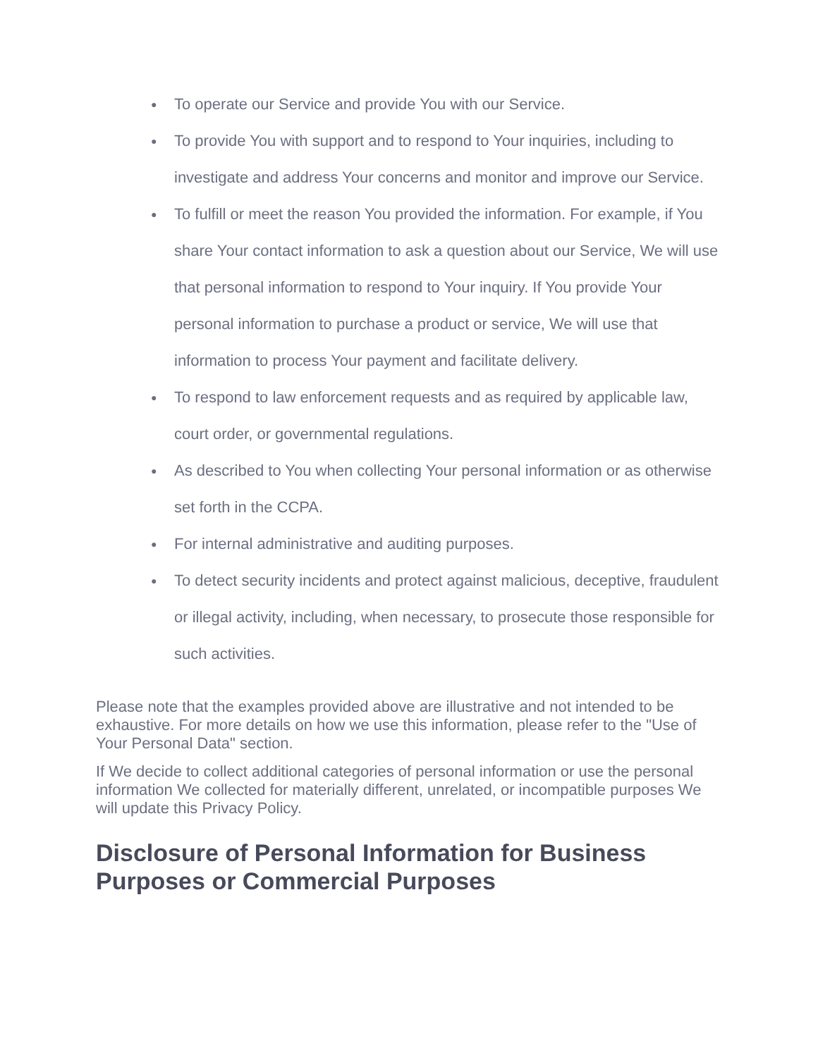● To operate our Service and provide You with our Service.
● To provide You with support and to respond to Your inquiries, including to investigate and address Your concerns and monitor and improve our Service.
● To fulfill or meet the reason You provided the information. For example, if You share Your contact information to ask a question about our Service, We will use that personal information to respond to Your inquiry. If You provide Your personal information to purchase a product or service, We will use that information to process Your payment and facilitate delivery.
● To respond to law enforcement requests and as required by applicable law, court order, or governmental regulations.
● As described to You when collecting Your personal information or as otherwise set forth in the CCPA.
● For internal administrative and auditing purposes.
● To detect security incidents and protect against malicious, deceptive, fraudulent or illegal activity, including, when necessary, to prosecute those responsible for such activities.
Please note that the examples provided above are illustrative and not intended to be exhaustive. For more details on how we use this information, please refer to the "Use of Your Personal Data" section.
If We decide to collect additional categories of personal information or use the personal information We collected for materially different, unrelated, or incompatible purposes We will update this Privacy Policy.
Disclosure of Personal Information for Business Purposes or Commercial Purposes